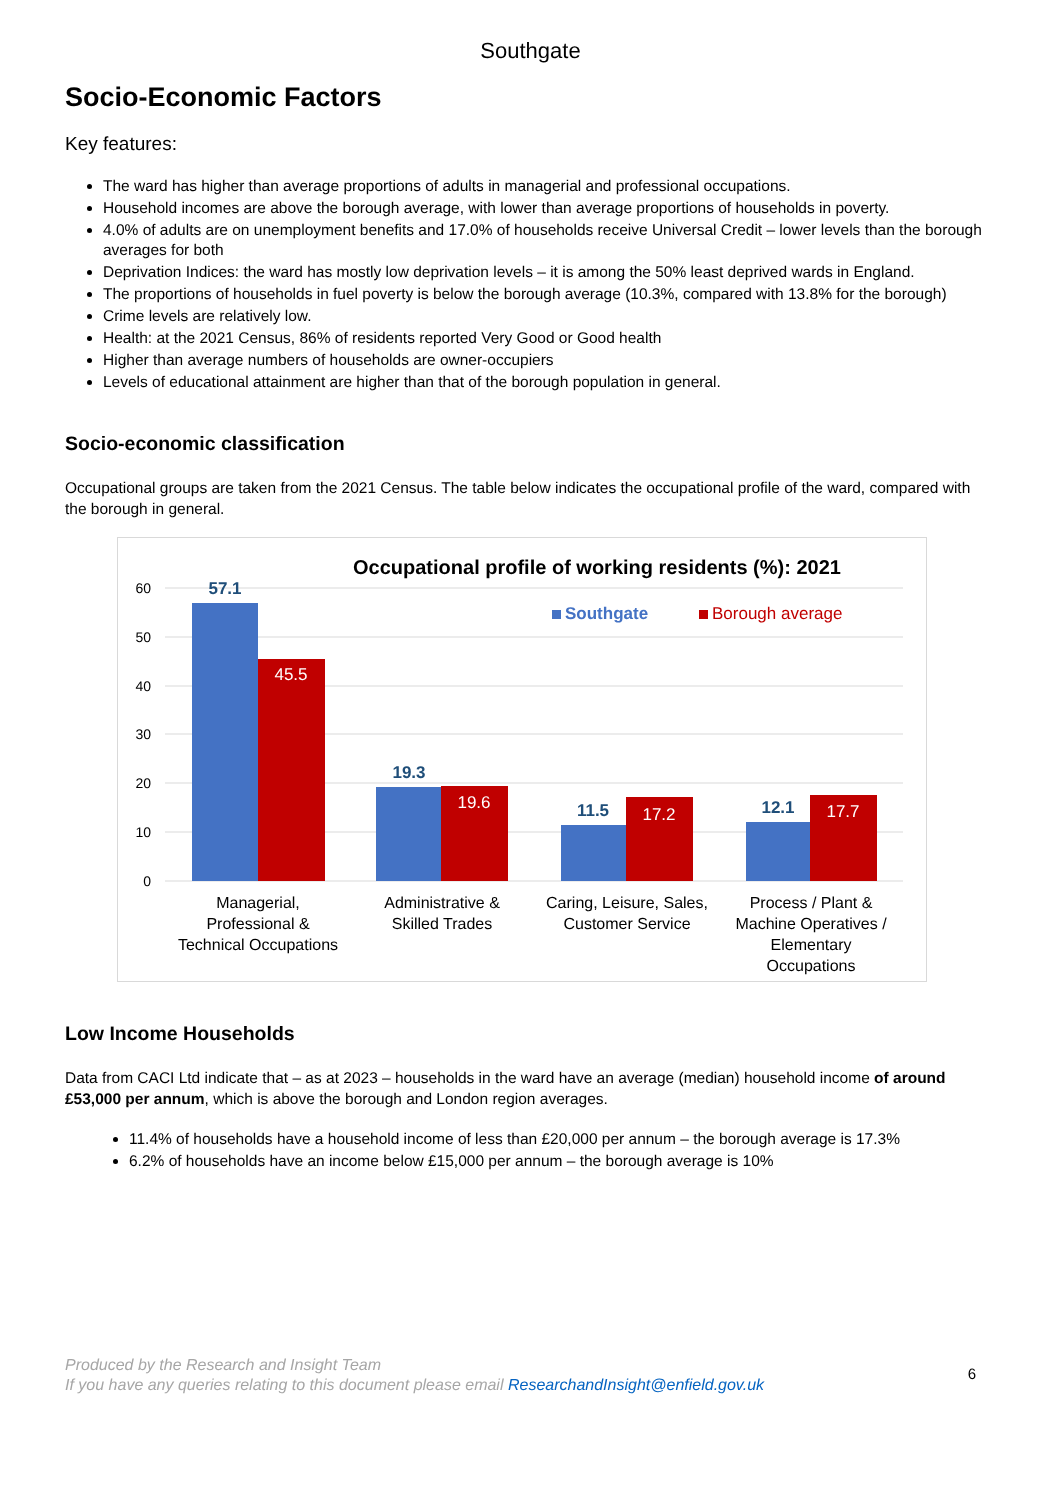Southgate
Socio-Economic Factors
Key features:
The ward has higher than average proportions of adults in managerial and professional occupations.
Household incomes are above the borough average, with lower than average proportions of households in poverty.
4.0% of adults are on unemployment benefits and 17.0% of households receive Universal Credit – lower levels than the borough averages for both
Deprivation Indices: the ward has mostly low deprivation levels – it is among the 50% least deprived wards in England.
The proportions of households in fuel poverty is below the borough average (10.3%, compared with 13.8% for the borough)
Crime levels are relatively low.
Health: at the 2021 Census, 86% of residents reported Very Good or Good health
Higher than average numbers of households are owner-occupiers
Levels of educational attainment are higher than that of the borough population in general.
Socio-economic classification
Occupational groups are taken from the 2021 Census. The table below indicates the occupational profile of the ward, compared with the borough in general.
Occupational profile of working residents (%): 2021
60
50
40
30
20
10
0
Southgate
Borough average
57.1
19.3
11.5
12.1
45.5
19.6
17.2
17.7
Managerial,
Professional &
Technical Occupations
Administrative &
Skilled Trades
Caring, Leisure, Sales,
Customer Service
Process / Plant &
Machine Operatives /
Elementary
Occupations
Low Income Households
Data from CACI Ltd indicate that – as at 2023 – households in the ward have an average (median) household income of around £53,000 per annum, which is above the borough and London region averages.
11.4% of households have a household income of less than £20,000 per annum – the borough average is 17.3%
6.2% of households have an income below £15,000 per annum – the borough average is 10%
6
Produced by the Research and Insight Team
If you have any queries relating to this document please email ResearchandInsight@enfield.gov.uk